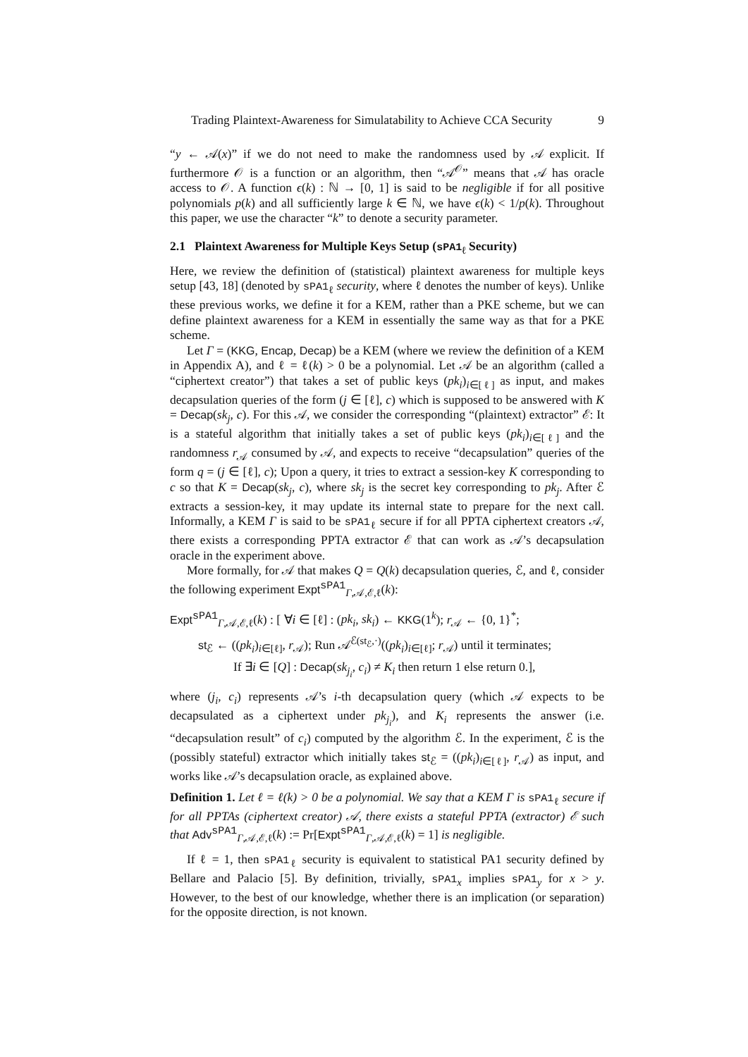Trading Plaintext-Awareness for Simulatability to Achieve CCA Security 9
“y ← 𝒜(x)” if we do not need to make the randomness used by 𝒜 explicit. If furthermore 𝒪 is a function or an algorithm, then “𝒜<sup>𝒪</sup>” means that 𝒜 has oracle access to 𝒪. A function ϵ(k) : ℕ → [0, 1] is said to be negligible if for all positive polynomials p(k) and all sufficiently large k ∈ ℕ, we have ϵ(k) < 1/p(k). Throughout this paper, we use the character “k” to denote a security parameter.
2.1 Plaintext Awareness for Multiple Keys Setup (sPA1<sub>ℓ</sub> Security)
Here, we review the definition of (statistical) plaintext awareness for multiple keys setup [43, 18] (denoted by sPA1<sub>ℓ</sub> security, where ℓ denotes the number of keys). Unlike these previous works, we define it for a KEM, rather than a PKE scheme, but we can define plaintext awareness for a KEM in essentially the same way as that for a PKE scheme.
Let Γ = (KKG, Encap, Decap) be a KEM (where we review the definition of a KEM in Appendix A), and ℓ = ℓ(k) > 0 be a polynomial. Let 𝒜 be an algorithm (called a “ciphertext creator”) that takes a set of public keys (pk<sub>i</sub>)<sub>i∈[ℓ]</sub> as input, and makes decapsulation queries of the form (j ∈ [ℓ], c) which is supposed to be answered with K = Decap(sk<sub>j</sub>, c). For this 𝒜, we consider the corresponding “(plaintext) extractor” ℰ: It is a stateful algorithm that initially takes a set of public keys (pk<sub>i</sub>)<sub>i∈[ℓ]</sub> and the randomness r<sub>𝒜</sub> consumed by 𝒜, and expects to receive “decapsulation” queries of the form q = (j ∈ [ℓ], c); Upon a query, it tries to extract a session-key K corresponding to c so that K = Decap(sk<sub>j</sub>, c), where sk<sub>j</sub> is the secret key corresponding to pk<sub>j</sub>. After ℰ extracts a session-key, it may update its internal state to prepare for the next call. Informally, a KEM Γ is said to be sPA1<sub>ℓ</sub> secure if for all PPTA ciphertext creators 𝒜, there exists a corresponding PPTA extractor ℰ that can work as 𝒜’s decapsulation oracle in the experiment above.
More formally, for 𝒜 that makes Q = Q(k) decapsulation queries, ℰ, and ℓ, consider the following experiment Expt<sup>sPA1</sup><sub>Γ,𝒜,ℰ,ℓ</sub>(k):
Expt<sup>sPA1</sup><sub>Γ,𝒜,ℰ,ℓ</sub>(k) : [ ∀i ∈ [ℓ] : (pk<sub>i</sub>, sk<sub>i</sub>) ← KKG(1<sup>k</sup>); r<sub>𝒜</sub> ← {0, 1}<sup>*</sup>;
st<sub>ℰ</sub> ← ((pk<sub>i</sub>)<sub>i∈[ℓ]</sub>, r<sub>𝒜</sub>); Run 𝒜<sup>ℰ(st<sub>ℰ</sub>,·)</sup>((pk<sub>i</sub>)<sub>i∈[ℓ]</sub>; r<sub>𝒜</sub>) until it terminates;
If ∃i ∈ [Q] : Decap(sk<sub>j<sub>i</sub></sub>, c<sub>i</sub>) ≠ K<sub>i</sub> then return 1 else return 0.],
where (j<sub>i</sub>, c<sub>i</sub>) represents 𝒜’s i-th decapsulation query (which 𝒜 expects to be decapsulated as a ciphertext under pk<sub>j<sub>i</sub></sub>), and K<sub>i</sub> represents the answer (i.e. “decapsulation result” of c<sub>i</sub>) computed by the algorithm ℰ. In the experiment, ℰ is the (possibly stateful) extractor which initially takes st<sub>ℰ</sub> = ((pk<sub>i</sub>)<sub>i∈[ℓ]</sub>, r<sub>𝒜</sub>) as input, and works like 𝒜’s decapsulation oracle, as explained above.
Definition 1. Let ℓ = ℓ(k) > 0 be a polynomial. We say that a KEM Γ is sPA1<sub>ℓ</sub> secure if for all PPTAs (ciphertext creator) 𝒜, there exists a stateful PPTA (extractor) ℰ such that Adv<sup>sPA1</sup><sub>Γ,𝒜,ℰ,ℓ</sub>(k) := Pr[Expt<sup>sPA1</sup><sub>Γ,𝒜,ℰ,ℓ</sub>(k) = 1] is negligible.
If ℓ = 1, then sPA1<sub>ℓ</sub> security is equivalent to statistical PA1 security defined by Bellare and Palacio [5]. By definition, trivially, sPA1<sub>x</sub> implies sPA1<sub>y</sub> for x > y. However, to the best of our knowledge, whether there is an implication (or separation) for the opposite direction, is not known.